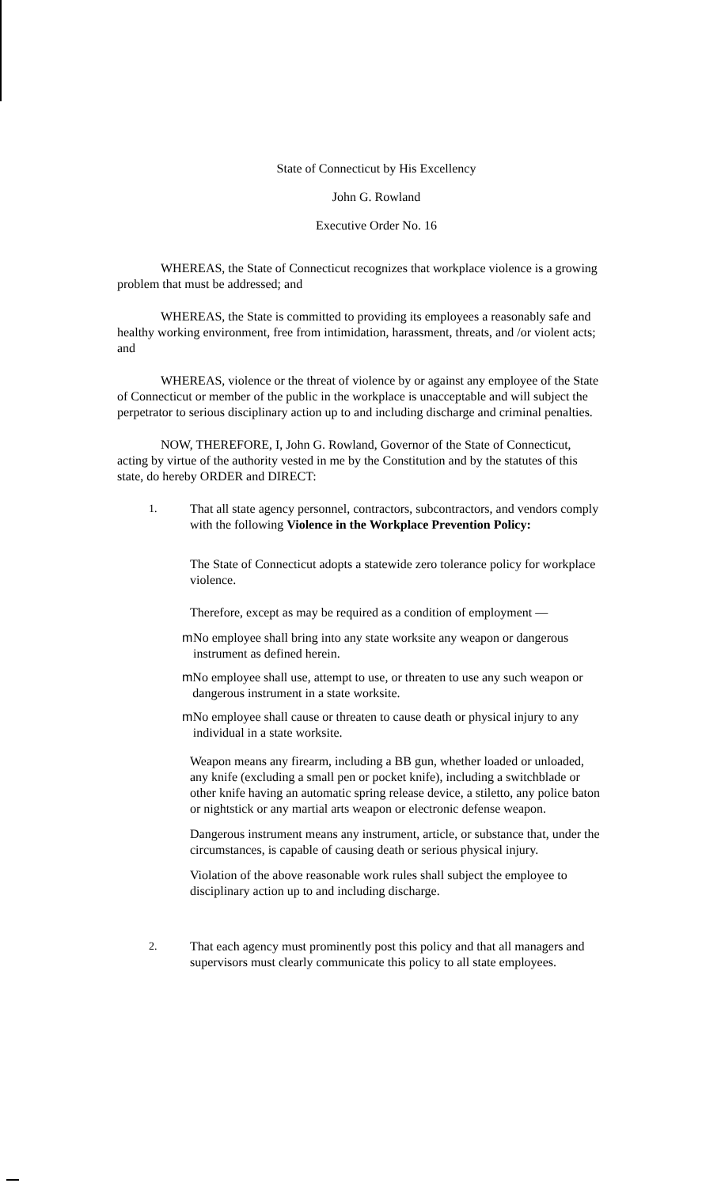State of Connecticut by His Excellency
John G. Rowland
Executive Order No. 16
WHEREAS, the State of Connecticut recognizes that workplace violence is a growing problem that must be addressed; and
WHEREAS, the State is committed to providing its employees a reasonably safe and healthy working environment, free from intimidation, harassment, threats, and /or violent acts; and
WHEREAS, violence or the threat of violence by or against any employee of the State of Connecticut or member of the public in the workplace is unacceptable and will subject the perpetrator to serious disciplinary action up to and including discharge and criminal penalties.
NOW, THEREFORE, I, John G. Rowland, Governor of the State of Connecticut, acting by virtue of the authority vested in me by the Constitution and by the statutes of this state, do hereby ORDER and DIRECT:
1. That all state agency personnel, contractors, subcontractors, and vendors comply with the following Violence in the Workplace Prevention Policy:
The State of Connecticut adopts a statewide zero tolerance policy for workplace violence.
Therefore, except as may be required as a condition of employment —
m No employee shall bring into any state worksite any weapon or dangerous instrument as defined herein.
m No employee shall use, attempt to use, or threaten to use any such weapon or dangerous instrument in a state worksite.
m No employee shall cause or threaten to cause death or physical injury to any individual in a state worksite.
Weapon means any firearm, including a BB gun, whether loaded or unloaded, any knife (excluding a small pen or pocket knife), including a switchblade or other knife having an automatic spring release device, a stiletto, any police baton or nightstick or any martial arts weapon or electronic defense weapon.
Dangerous instrument means any instrument, article, or substance that, under the circumstances, is capable of causing death or serious physical injury.
Violation of the above reasonable work rules shall subject the employee to disciplinary action up to and including discharge.
2. That each agency must prominently post this policy and that all managers and supervisors must clearly communicate this policy to all state employees.